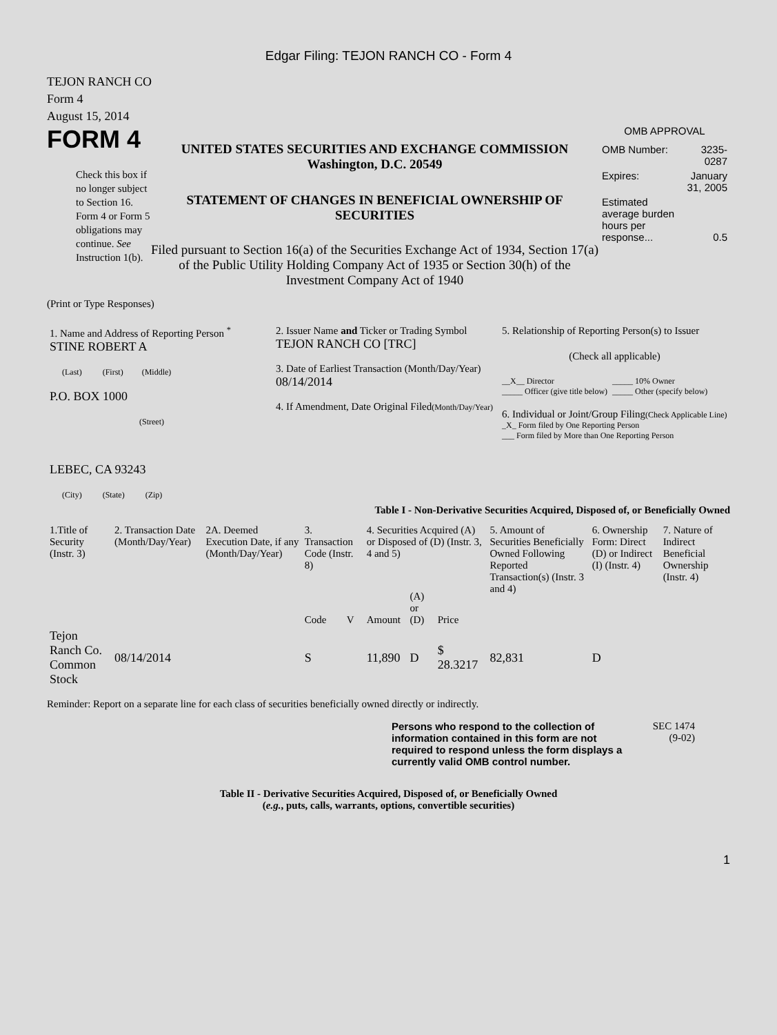Edgar Filing: TEJON RANCH CO - Form 4
TEJON RANCH CO
Form 4
August 15, 2014
FORM 4
Check this box if no longer subject to Section 16. Form 4 or Form 5 obligations may continue. See Instruction 1(b).
UNITED STATES SECURITIES AND EXCHANGE COMMISSION
Washington, D.C. 20549
STATEMENT OF CHANGES IN BENEFICIAL OWNERSHIP OF SECURITIES
Filed pursuant to Section 16(a) of the Securities Exchange Act of 1934, Section 17(a) of the Public Utility Holding Company Act of 1935 or Section 30(h) of the Investment Company Act of 1940
OMB APPROVAL
| OMB Number: | 3235-0287 |
| Expires: | January 31, 2005 |
| Estimated average burden hours per response... | 0.5 |
(Print or Type Responses)
| 1. Name and Address of Reporting Person <sup>*</sup> STINE ROBERT A (Last) (First) (Middle) P.O. BOX 1000 (Street) LEBEC, CA 93243 (City) (State) (Zip) | 2. Issuer Name and Ticker or Trading Symbol TEJON RANCH CO [TRC] 3. Date of Earliest Transaction (Month/Day/Year) 08/14/2014 4. If Amendment, Date Original Filed (Month/Day/Year) | 5. Relationship of Reporting Person(s) to Issuer (Check all applicable) __X__ Director _____ Officer (give title below) _____ 10% Owner _____ Other (specify below) 6. Individual or Joint/Group Filing (Check Applicable Line) _X_ Form filed by One Reporting Person ___ Form filed by More than One Reporting Person |
Table I - Non-Derivative Securities Acquired, Disposed of, or Beneficially Owned
| 1.Title of Security (Instr. 3) | 2. Transaction Date (Month/Day/Year) | 2A. Deemed Execution Date, if any (Month/Day/Year) | 3. Transaction Code (Instr. 8) | | 4. Securities Acquired (A) or Disposed of (D) (Instr. 3, 4 and 5) | | | 5. Amount of Securities Beneficially Owned Following Reported Transaction(s) (Instr. 3 and 4) | 6. Ownership Form: Direct (D) or Indirect (I) (Instr. 4) | 7. Nature of Indirect Beneficial Ownership (Instr. 4) |
| --- | --- | --- | --- | --- | --- | --- | --- | --- | --- | --- |
| | | | Code | V | Amount | (A) or (D) | Price | | | |
| Tejon Ranch Co. Common Stock | 08/14/2014 | | S | | 11,890 | D | $ 28.3217 | 82,831 | D | |
Reminder: Report on a separate line for each class of securities beneficially owned directly or indirectly.
Persons who respond to the collection of information contained in this form are not required to respond unless the form displays a currently valid OMB control number.
SEC 1474 (9-02)
Table II - Derivative Securities Acquired, Disposed of, or Beneficially Owned
(e.g., puts, calls, warrants, options, convertible securities)
1